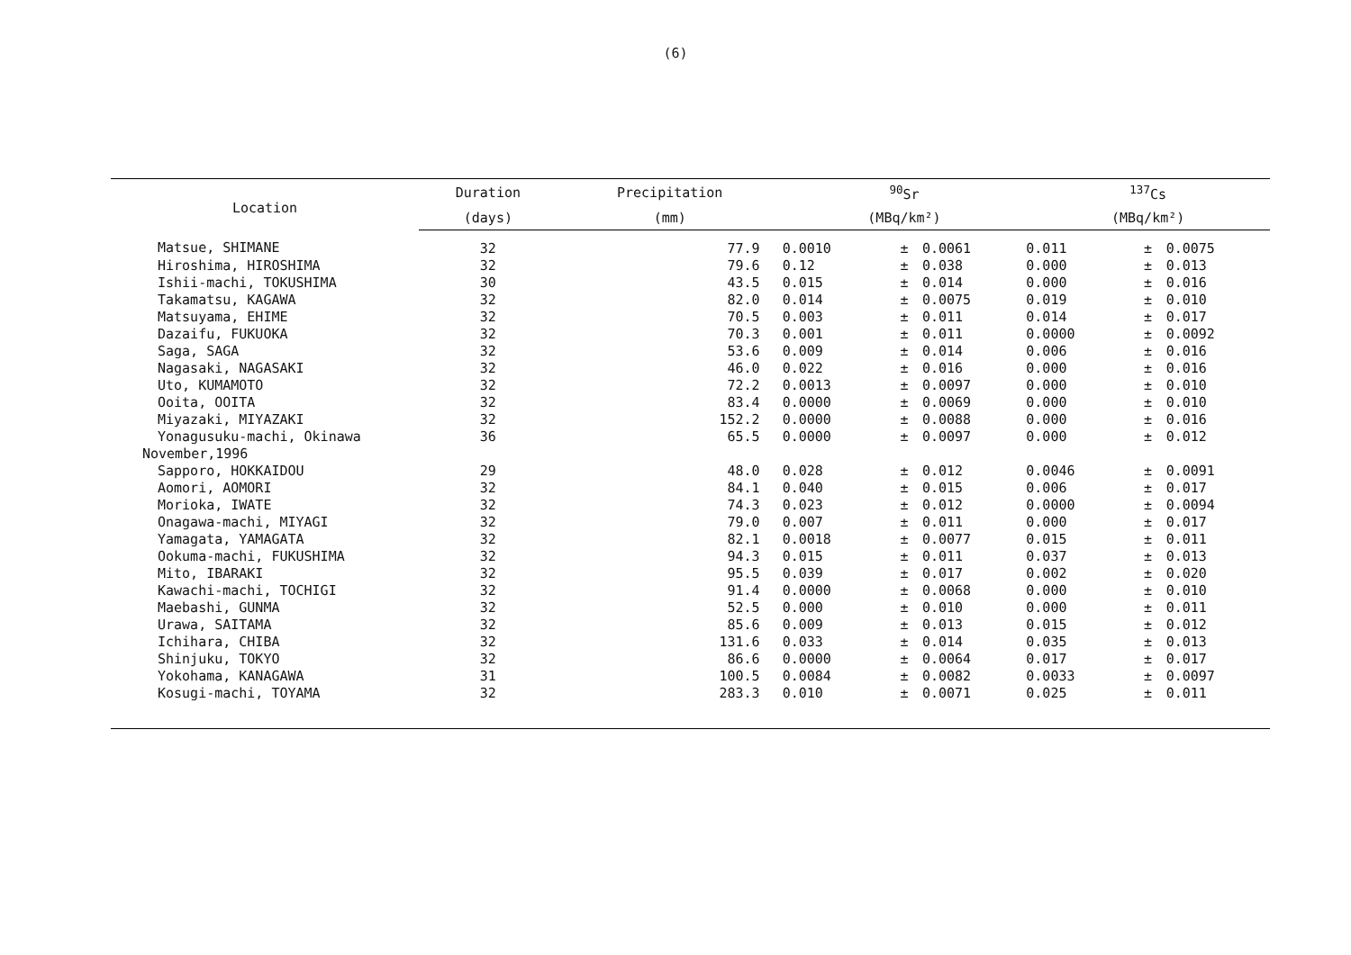(6)
| Location | Duration | Precipitation | <sup>90</sup>Sr | | | <sup>137</sup>Cs | | |
| --- | --- | --- | --- | --- | --- | --- | --- | --- |
| | (days) | (mm) | (MBq/km²) | | | (MBq/km²) | | |
| Matsue, SHIMANE | 32 | 77.9 | 0.0010 | ± | 0.0061 | 0.011 | ± | 0.0075 |
| Hiroshima, HIROSHIMA | 32 | 79.6 | 0.12 | ± | 0.038 | 0.000 | ± | 0.013 |
| Ishii-machi, TOKUSHIMA | 30 | 43.5 | 0.015 | ± | 0.014 | 0.000 | ± | 0.016 |
| Takamatsu, KAGAWA | 32 | 82.0 | 0.014 | ± | 0.0075 | 0.019 | ± | 0.010 |
| Matsuyama, EHIME | 32 | 70.5 | 0.003 | ± | 0.011 | 0.014 | ± | 0.017 |
| Dazaifu, FUKUOKA | 32 | 70.3 | 0.001 | ± | 0.011 | 0.0000 | ± | 0.0092 |
| Saga, SAGA | 32 | 53.6 | 0.009 | ± | 0.014 | 0.006 | ± | 0.016 |
| Nagasaki, NAGASAKI | 32 | 46.0 | 0.022 | ± | 0.016 | 0.000 | ± | 0.016 |
| Uto, KUMAMOTO | 32 | 72.2 | 0.0013 | ± | 0.0097 | 0.000 | ± | 0.010 |
| Ooita, OOITA | 32 | 83.4 | 0.0000 | ± | 0.0069 | 0.000 | ± | 0.010 |
| Miyazaki, MIYAZAKI | 32 | 152.2 | 0.0000 | ± | 0.0088 | 0.000 | ± | 0.016 |
| Yonagusuku-machi, Okinawa | 36 | 65.5 | 0.0000 | ± | 0.0097 | 0.000 | ± | 0.012 |
| November,1996 | | | | | | | | |
| Sapporo, HOKKAIDOU | 29 | 48.0 | 0.028 | ± | 0.012 | 0.0046 | ± | 0.0091 |
| Aomori, AOMORI | 32 | 84.1 | 0.040 | ± | 0.015 | 0.006 | ± | 0.017 |
| Morioka, IWATE | 32 | 74.3 | 0.023 | ± | 0.012 | 0.0000 | ± | 0.0094 |
| Onagawa-machi, MIYAGI | 32 | 79.0 | 0.007 | ± | 0.011 | 0.000 | ± | 0.017 |
| Yamagata, YAMAGATA | 32 | 82.1 | 0.0018 | ± | 0.0077 | 0.015 | ± | 0.011 |
| Ookuma-machi, FUKUSHIMA | 32 | 94.3 | 0.015 | ± | 0.011 | 0.037 | ± | 0.013 |
| Mito, IBARAKI | 32 | 95.5 | 0.039 | ± | 0.017 | 0.002 | ± | 0.020 |
| Kawachi-machi, TOCHIGI | 32 | 91.4 | 0.0000 | ± | 0.0068 | 0.000 | ± | 0.010 |
| Maebashi, GUNMA | 32 | 52.5 | 0.000 | ± | 0.010 | 0.000 | ± | 0.011 |
| Urawa, SAITAMA | 32 | 85.6 | 0.009 | ± | 0.013 | 0.015 | ± | 0.012 |
| Ichihara, CHIBA | 32 | 131.6 | 0.033 | ± | 0.014 | 0.035 | ± | 0.013 |
| Shinjuku, TOKYO | 32 | 86.6 | 0.0000 | ± | 0.0064 | 0.017 | ± | 0.017 |
| Yokohama, KANAGAWA | 31 | 100.5 | 0.0084 | ± | 0.0082 | 0.0033 | ± | 0.0097 |
| Kosugi-machi, TOYAMA | 32 | 283.3 | 0.010 | ± | 0.0071 | 0.025 | ± | 0.011 |